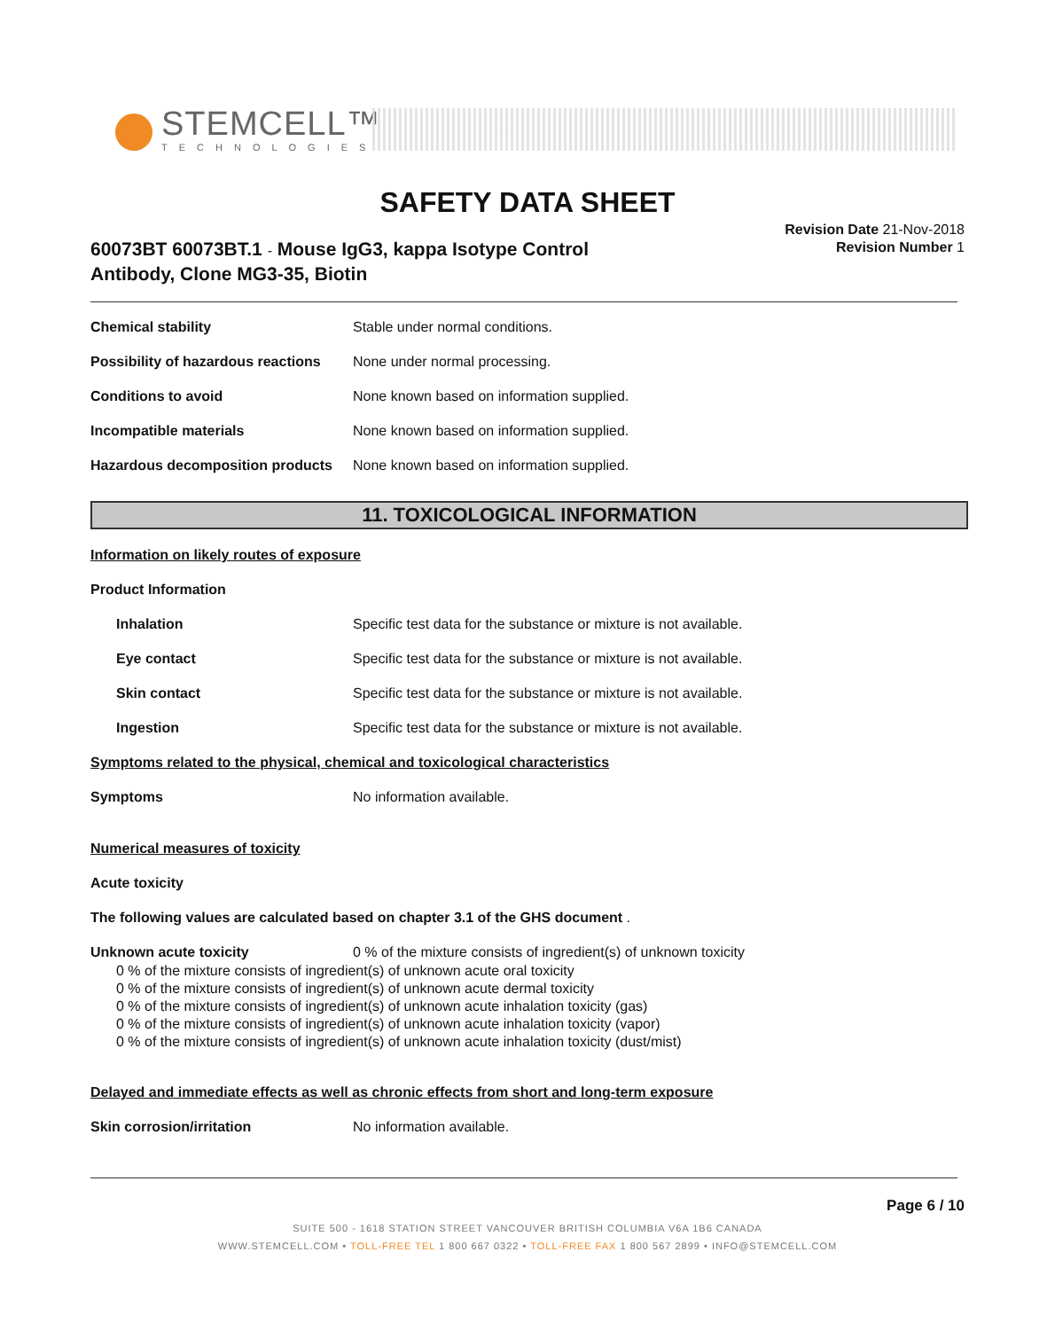STEMCELL™
TECHNOLOGIES
SAFETY DATA SHEET
60073BT 60073BT.1 - Mouse IgG3, kappa Isotype Control
Antibody, Clone MG3-35, Biotin
Revision Date 21-Nov-2018
Revision Number 1
Chemical stability Stable under normal conditions.
Possibility of hazardous reactions
None under normal processing.
Conditions to avoid None known based on information supplied.
Incompatible materials None known based on information supplied.
Hazardous decomposition products
None known based on information supplied.
11. TOXICOLOGICAL INFORMATION
Information on likely routes of exposure
Product Information
Inhalation Specific test data for the substance or mixture is not available.
Eye contact Specific test data for the substance or mixture is not available.
Skin contact Specific test data for the substance or mixture is not available.
Ingestion Specific test data for the substance or mixture is not available.
Symptoms related to the physical, chemical and toxicological characteristics
Symptoms No information available.
Numerical measures of toxicity
Acute toxicity
The following values are calculated based on chapter 3.1 of the GHS document .
Unknown acute toxicity 0 % of the mixture consists of ingredient(s) of unknown toxicity
0 % of the mixture consists of ingredient(s) of unknown acute oral toxicity
0 % of the mixture consists of ingredient(s) of unknown acute dermal toxicity
0 % of the mixture consists of ingredient(s) of unknown acute inhalation toxicity (gas)
0 % of the mixture consists of ingredient(s) of unknown acute inhalation toxicity (vapor)
0 % of the mixture consists of ingredient(s) of unknown acute inhalation toxicity (dust/mist)
Delayed and immediate effects as well as chronic effects from short and long-term exposure
Skin corrosion/irritation No information available.
Page 6 / 10
SUITE 500 - 1618 STATION STREET VANCOUVER BRITISH COLUMBIA V6A 1B6 CANADA
WWW.STEMCELL.COM • TOLL-FREE TEL 1 800 667 0322 • TOLL-FREE FAX 1 800 567 2899 • INFO@STEMCELL.COM